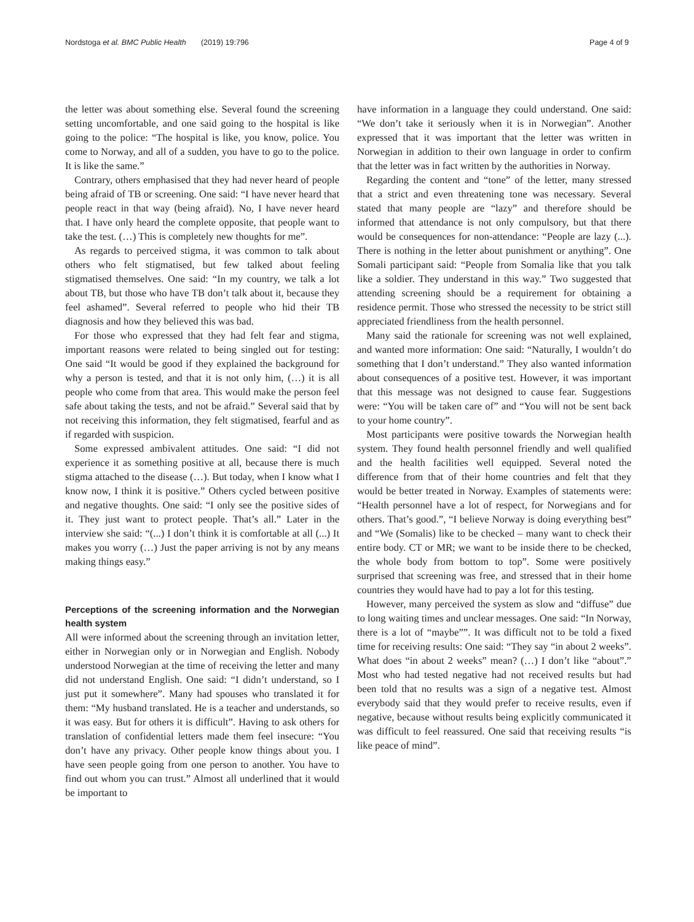Nordstoga et al. BMC Public Health (2019) 19:796 Page 4 of 9
the letter was about something else. Several found the screening setting uncomfortable, and one said going to the hospital is like going to the police: “The hospital is like, you know, police. You come to Norway, and all of a sudden, you have to go to the police. It is like the same.”
Contrary, others emphasised that they had never heard of people being afraid of TB or screening. One said: “I have never heard that people react in that way (being afraid). No, I have never heard that. I have only heard the complete opposite, that people want to take the test. (…) This is completely new thoughts for me”.
As regards to perceived stigma, it was common to talk about others who felt stigmatised, but few talked about feeling stigmatised themselves. One said: “In my country, we talk a lot about TB, but those who have TB don’t talk about it, because they feel ashamed”. Several referred to people who hid their TB diagnosis and how they believed this was bad.
For those who expressed that they had felt fear and stigma, important reasons were related to being singled out for testing: One said “It would be good if they explained the background for why a person is tested, and that it is not only him, (…) it is all people who come from that area. This would make the person feel safe about taking the tests, and not be afraid.” Several said that by not receiving this information, they felt stigmatised, fearful and as if regarded with suspicion.
Some expressed ambivalent attitudes. One said: “I did not experience it as something positive at all, because there is much stigma attached to the disease (…). But today, when I know what I know now, I think it is positive.” Others cycled between positive and negative thoughts. One said: “I only see the positive sides of it. They just want to protect people. That’s all.” Later in the interview she said: “(...) I don’t think it is comfortable at all (...) It makes you worry (…) Just the paper arriving is not by any means making things easy.”
Perceptions of the screening information and the Norwegian health system
All were informed about the screening through an invitation letter, either in Norwegian only or in Norwegian and English. Nobody understood Norwegian at the time of receiving the letter and many did not understand English. One said: “I didn’t understand, so I just put it somewhere”. Many had spouses who translated it for them: “My husband translated. He is a teacher and understands, so it was easy. But for others it is difficult”. Having to ask others for translation of confidential letters made them feel insecure: “You don’t have any privacy. Other people know things about you. I have seen people going from one person to another. You have to find out whom you can trust.” Almost all underlined that it would be important to
have information in a language they could understand. One said: “We don’t take it seriously when it is in Norwegian”. Another expressed that it was important that the letter was written in Norwegian in addition to their own language in order to confirm that the letter was in fact written by the authorities in Norway.
Regarding the content and “tone” of the letter, many stressed that a strict and even threatening tone was necessary. Several stated that many people are “lazy” and therefore should be informed that attendance is not only compulsory, but that there would be consequences for non-attendance: “People are lazy (...). There is nothing in the letter about punishment or anything”. One Somali participant said: “People from Somalia like that you talk like a soldier. They understand in this way.” Two suggested that attending screening should be a requirement for obtaining a residence permit. Those who stressed the necessity to be strict still appreciated friendliness from the health personnel.
Many said the rationale for screening was not well explained, and wanted more information: One said: “Naturally, I wouldn’t do something that I don’t understand.” They also wanted information about consequences of a positive test. However, it was important that this message was not designed to cause fear. Suggestions were: “You will be taken care of” and “You will not be sent back to your home country”.
Most participants were positive towards the Norwegian health system. They found health personnel friendly and well qualified and the health facilities well equipped. Several noted the difference from that of their home countries and felt that they would be better treated in Norway. Examples of statements were: “Health personnel have a lot of respect, for Norwegians and for others. That’s good.”, “I believe Norway is doing everything best” and “We (Somalis) like to be checked – many want to check their entire body. CT or MR; we want to be inside there to be checked, the whole body from bottom to top”. Some were positively surprised that screening was free, and stressed that in their home countries they would have had to pay a lot for this testing.
However, many perceived the system as slow and “diffuse” due to long waiting times and unclear messages. One said: “In Norway, there is a lot of “maybe””. It was difficult not to be told a fixed time for receiving results: One said: “They say “in about 2 weeks”. What does “in about 2 weeks” mean? (…) I don’t like “about”.” Most who had tested negative had not received results but had been told that no results was a sign of a negative test. Almost everybody said that they would prefer to receive results, even if negative, because without results being explicitly communicated it was difficult to feel reassured. One said that receiving results “is like peace of mind”.